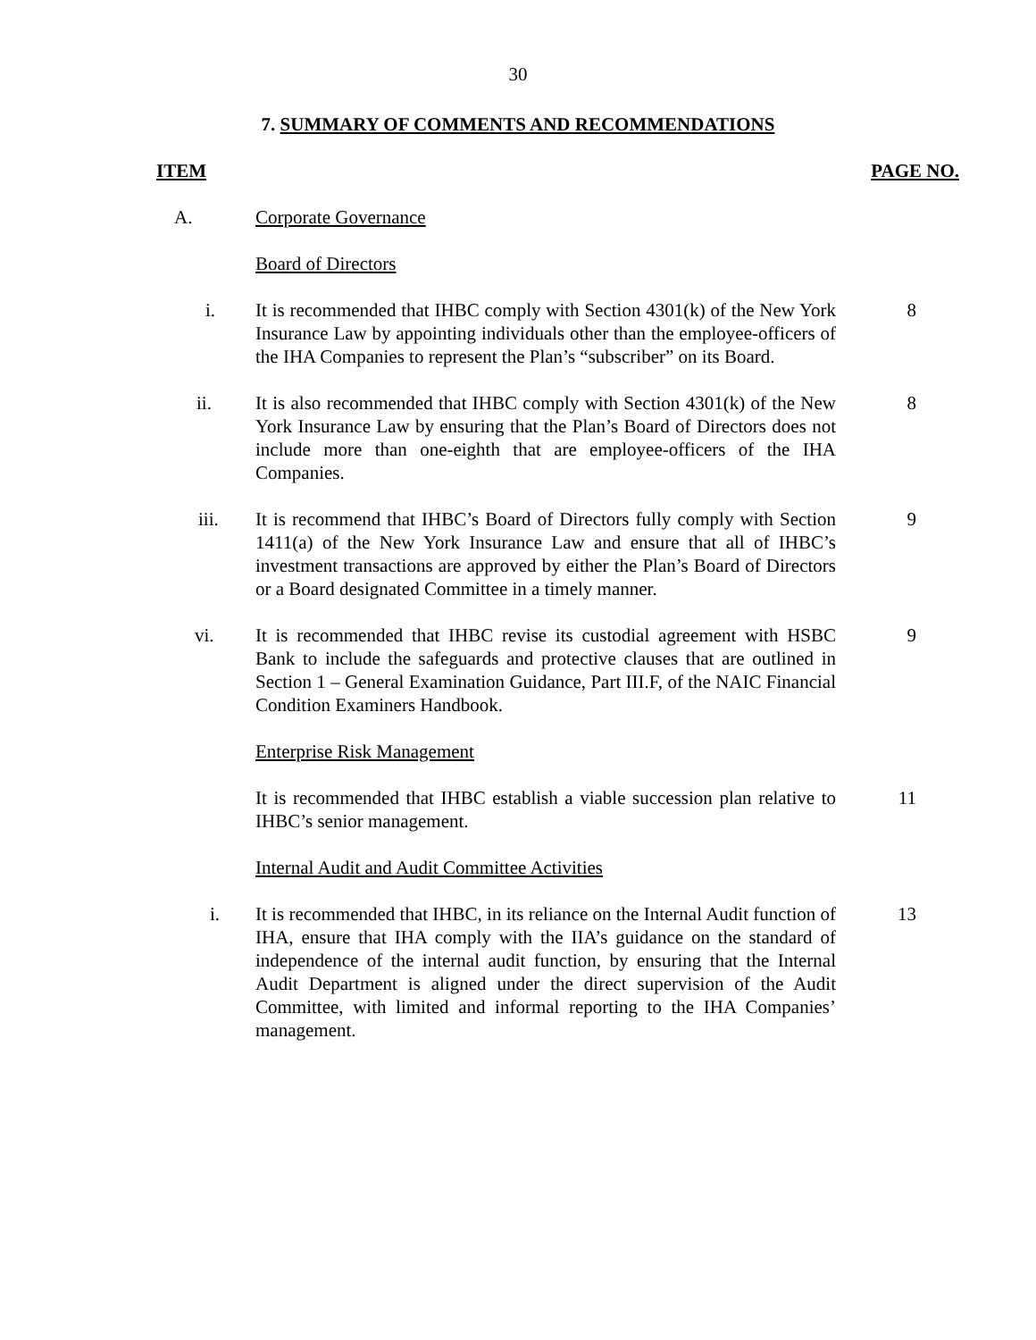30
7. SUMMARY OF COMMENTS AND RECOMMENDATIONS
ITEM PAGE NO.
A. Corporate Governance
Board of Directors
i. It is recommended that IHBC comply with Section 4301(k) of the New York Insurance Law by appointing individuals other than the employee-officers of the IHA Companies to represent the Plan’s “subscriber” on its Board.
8
ii. It is also recommended that IHBC comply with Section 4301(k) of the New York Insurance Law by ensuring that the Plan’s Board of Directors does not include more than one-eighth that are employee-officers of the IHA Companies.
8
iii. It is recommend that IHBC’s Board of Directors fully comply with Section 1411(a) of the New York Insurance Law and ensure that all of IHBC’s investment transactions are approved by either the Plan’s Board of Directors or a Board designated Committee in a timely manner.
9
vi. It is recommended that IHBC revise its custodial agreement with HSBC Bank to include the safeguards and protective clauses that are outlined in Section 1 – General Examination Guidance, Part III.F, of the NAIC Financial Condition Examiners Handbook.
9
Enterprise Risk Management
It is recommended that IHBC establish a viable succession plan relative to IHBC’s senior management.
11
Internal Audit and Audit Committee Activities
i. It is recommended that IHBC, in its reliance on the Internal Audit function of IHA, ensure that IHA comply with the IIA’s guidance on the standard of independence of the internal audit function, by ensuring that the Internal Audit Department is aligned under the direct supervision of the Audit Committee, with limited and informal reporting to the IHA Companies’ management.
13